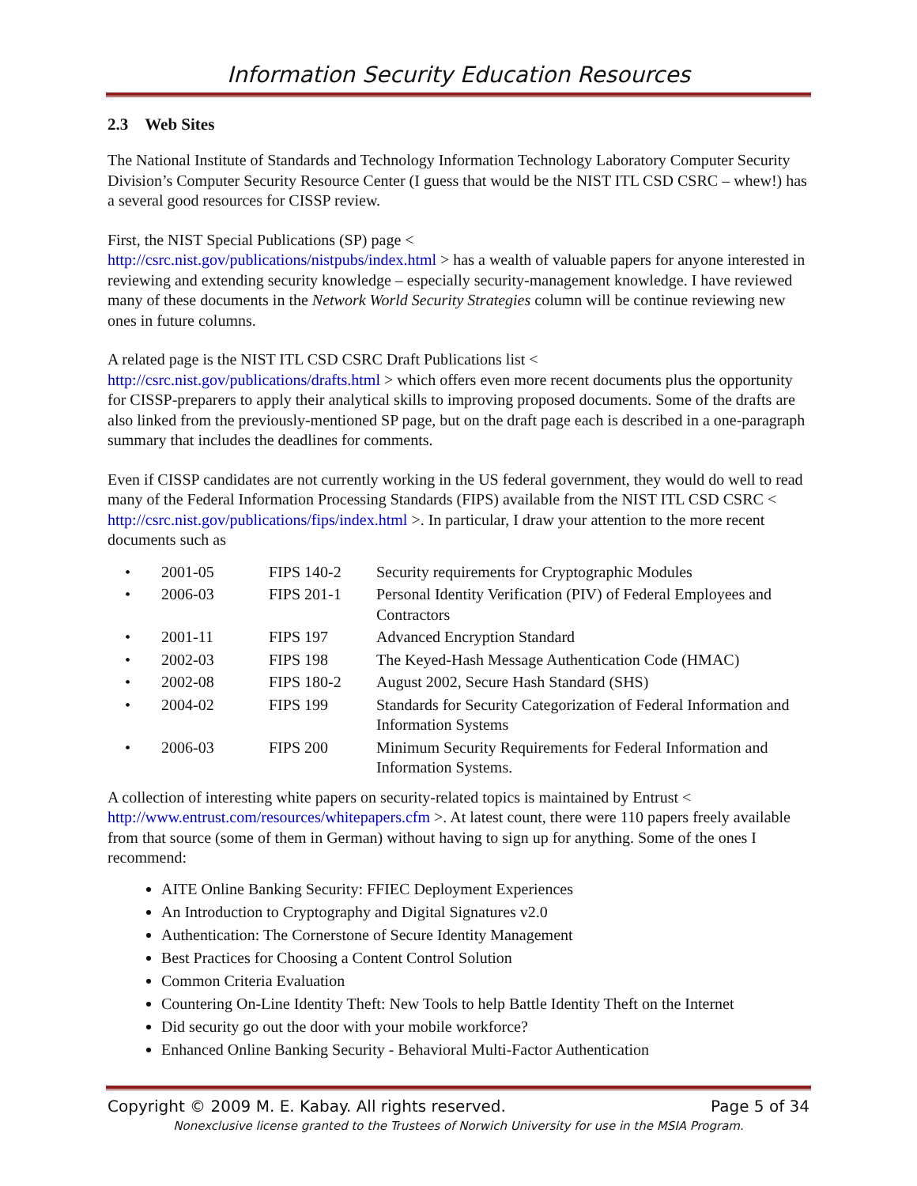Information Security Education Resources
2.3 Web Sites
The National Institute of Standards and Technology Information Technology Laboratory Computer Security Division’s Computer Security Resource Center (I guess that would be the NIST ITL CSD CSRC – whew!) has a several good resources for CISSP review.
First, the NIST Special Publications (SP) page <
http://csrc.nist.gov/publications/nistpubs/index.html > has a wealth of valuable papers for anyone interested in reviewing and extending security knowledge – especially security-management knowledge. I have reviewed many of these documents in the Network World Security Strategies column will be continue reviewing new ones in future columns.
A related page is the NIST ITL CSD CSRC Draft Publications list <
http://csrc.nist.gov/publications/drafts.html > which offers even more recent documents plus the opportunity for CISSP-preparers to apply their analytical skills to improving proposed documents. Some of the drafts are also linked from the previously-mentioned SP page, but on the draft page each is described in a one-paragraph summary that includes the deadlines for comments.
Even if CISSP candidates are not currently working in the US federal government, they would do well to read many of the Federal Information Processing Standards (FIPS) available from the NIST ITL CSD CSRC < http://csrc.nist.gov/publications/fips/index.html >. In particular, I draw your attention to the more recent documents such as
| • | 2001-05 | FIPS 140-2 | Security requirements for Cryptographic Modules |
| • | 2006-03 | FIPS 201-1 | Personal Identity Verification (PIV) of Federal Employees and Contractors |
| • | 2001-11 | FIPS 197 | Advanced Encryption Standard |
| • | 2002-03 | FIPS 198 | The Keyed-Hash Message Authentication Code (HMAC) |
| • | 2002-08 | FIPS 180-2 | August 2002, Secure Hash Standard (SHS) |
| • | 2004-02 | FIPS 199 | Standards for Security Categorization of Federal Information and Information Systems |
| • | 2006-03 | FIPS 200 | Minimum Security Requirements for Federal Information and Information Systems. |
A collection of interesting white papers on security-related topics is maintained by Entrust < http://www.entrust.com/resources/whitepapers.cfm >. At latest count, there were 110 papers freely available from that source (some of them in German) without having to sign up for anything. Some of the ones I recommend:
AITE Online Banking Security: FFIEC Deployment Experiences
An Introduction to Cryptography and Digital Signatures v2.0
Authentication: The Cornerstone of Secure Identity Management
Best Practices for Choosing a Content Control Solution
Common Criteria Evaluation
Countering On-Line Identity Theft: New Tools to help Battle Identity Theft on the Internet
Did security go out the door with your mobile workforce?
Enhanced Online Banking Security - Behavioral Multi-Factor Authentication
Copyright © 2009 M. E. Kabay. All rights reserved. Page 5 of 34
Nonexclusive license granted to the Trustees of Norwich University for use in the MSIA Program.